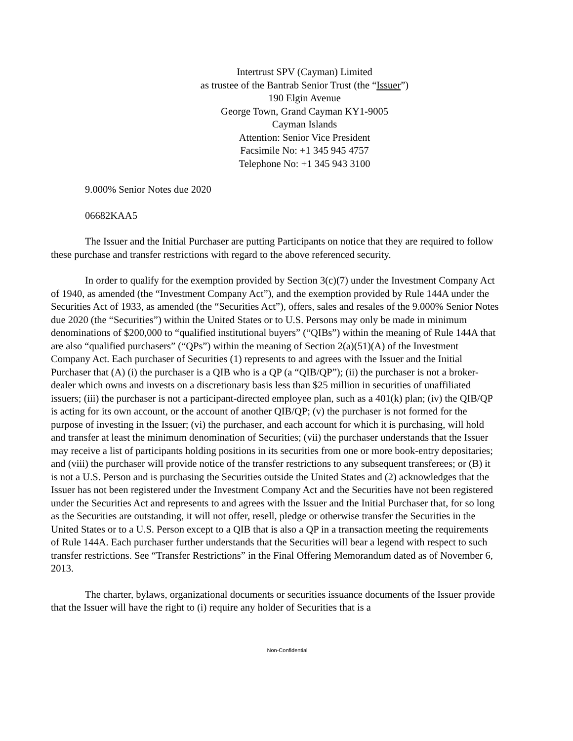Intertrust SPV (Cayman) Limited
as trustee of the Bantrab Senior Trust (the “Issuer”)
190 Elgin Avenue
George Town, Grand Cayman KY1-9005
Cayman Islands
Attention: Senior Vice President
Facsimile No: +1 345 945 4757
Telephone No: +1 345 943 3100
9.000% Senior Notes due 2020
06682KAA5
The Issuer and the Initial Purchaser are putting Participants on notice that they are required to follow these purchase and transfer restrictions with regard to the above referenced security.
In order to qualify for the exemption provided by Section 3(c)(7) under the Investment Company Act of 1940, as amended (the “Investment Company Act”), and the exemption provided by Rule 144A under the Securities Act of 1933, as amended (the “Securities Act”), offers, sales and resales of the 9.000% Senior Notes due 2020 (the “Securities”) within the United States or to U.S. Persons may only be made in minimum denominations of $200,000 to “qualified institutional buyers” (“QIBs”) within the meaning of Rule 144A that are also “qualified purchasers” (“QPs”) within the meaning of Section 2(a)(51)(A) of the Investment Company Act. Each purchaser of Securities (1) represents to and agrees with the Issuer and the Initial Purchaser that (A) (i) the purchaser is a QIB who is a QP (a “QIB/QP”); (ii) the purchaser is not a broker-dealer which owns and invests on a discretionary basis less than $25 million in securities of unaffiliated issuers; (iii) the purchaser is not a participant-directed employee plan, such as a 401(k) plan; (iv) the QIB/QP is acting for its own account, or the account of another QIB/QP; (v) the purchaser is not formed for the purpose of investing in the Issuer; (vi) the purchaser, and each account for which it is purchasing, will hold and transfer at least the minimum denomination of Securities; (vii) the purchaser understands that the Issuer may receive a list of participants holding positions in its securities from one or more book-entry depositaries; and (viii) the purchaser will provide notice of the transfer restrictions to any subsequent transferees; or (B) it is not a U.S. Person and is purchasing the Securities outside the United States and (2) acknowledges that the Issuer has not been registered under the Investment Company Act and the Securities have not been registered under the Securities Act and represents to and agrees with the Issuer and the Initial Purchaser that, for so long as the Securities are outstanding, it will not offer, resell, pledge or otherwise transfer the Securities in the United States or to a U.S. Person except to a QIB that is also a QP in a transaction meeting the requirements of Rule 144A. Each purchaser further understands that the Securities will bear a legend with respect to such transfer restrictions. See “Transfer Restrictions” in the Final Offering Memorandum dated as of November 6, 2013.
The charter, bylaws, organizational documents or securities issuance documents of the Issuer provide that the Issuer will have the right to (i) require any holder of Securities that is a
Non-Confidential